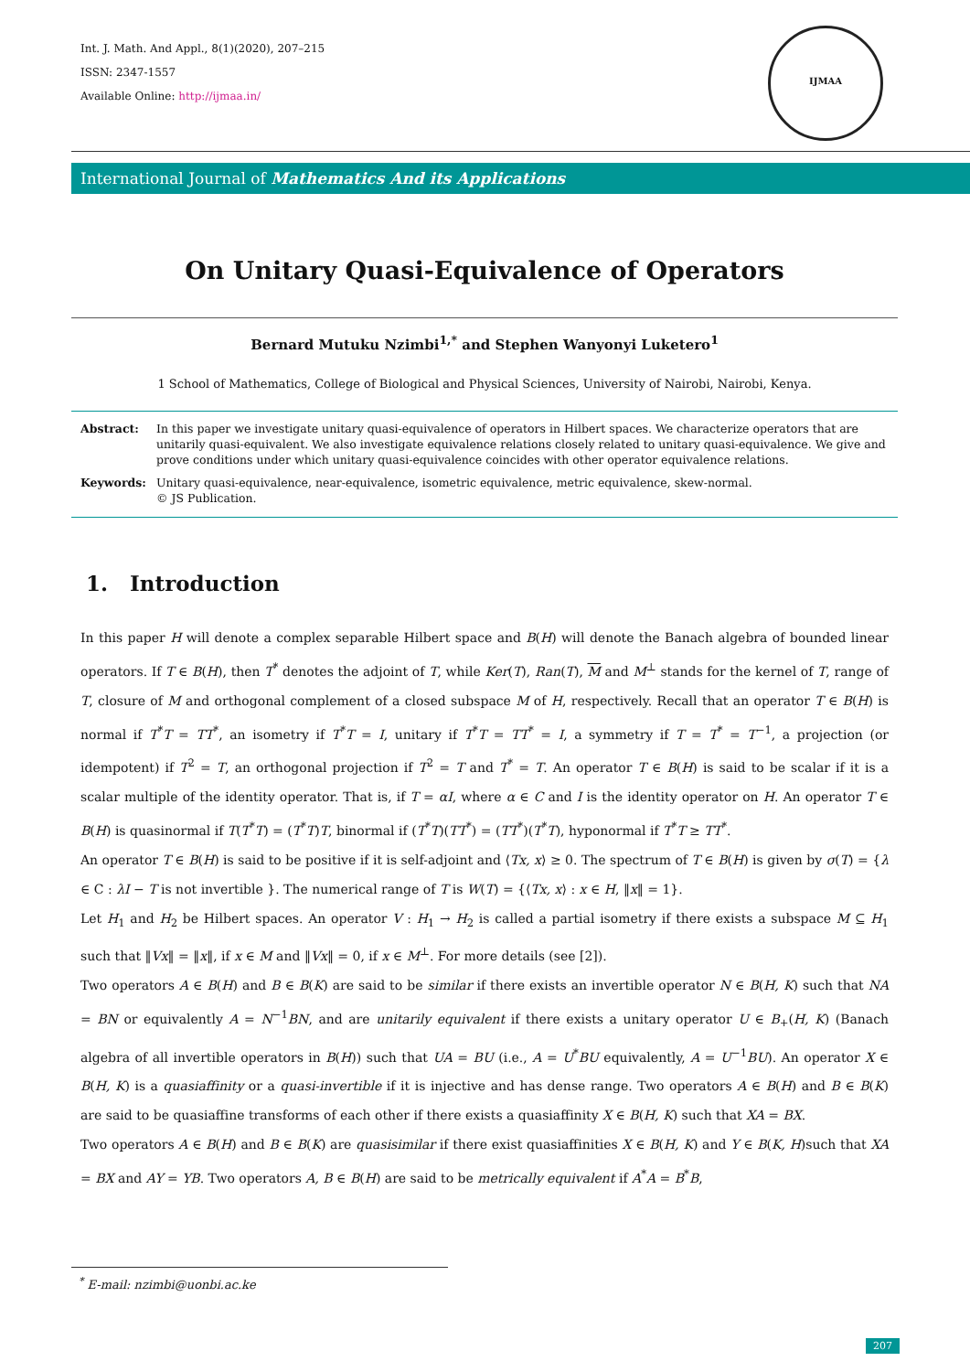Int. J. Math. And Appl., 8(1)(2020), 207–215
ISSN: 2347-1557
Available Online: http://ijmaa.in/
IJMAA
International Journal of Mathematics And its Applications
On Unitary Quasi-Equivalence of Operators
Bernard Mutuku Nzimbi<sup>1,*</sup> and Stephen Wanyonyi Luketero<sup>1</sup>
1 School of Mathematics, College of Biological and Physical Sciences, University of Nairobi, Nairobi, Kenya.
Abstract:
In this paper we investigate unitary quasi-equivalence of operators in Hilbert spaces. We characterize operators that are unitarily quasi-equivalent. We also investigate equivalence relations closely related to unitary quasi-equivalence. We give and prove conditions under which unitary quasi-equivalence coincides with other operator equivalence relations.
Keywords:
Unitary quasi-equivalence, near-equivalence, isometric equivalence, metric equivalence, skew-normal.
© JS Publication.
1. Introduction
In this paper H will denote a complex separable Hilbert space and B(H) will denote the Banach algebra of bounded linear operators. If T ∈ B(H), then T<sup>*</sup> denotes the adjoint of T, while Ker(T), Ran(T), M and M<sup>⊥</sup> stands for the kernel of T, range of T, closure of M and orthogonal complement of a closed subspace M of H, respectively. Recall that an operator T ∈ B(H) is normal if T<sup>*</sup>T = TT<sup>*</sup>, an isometry if T<sup>*</sup>T = I, unitary if T<sup>*</sup>T = TT<sup>*</sup> = I, a symmetry if T = T<sup>*</sup> = T<sup>−1</sup>, a projection (or idempotent) if T<sup>2</sup> = T, an orthogonal projection if T<sup>2</sup> = T and T<sup>*</sup> = T. An operator T ∈ B(H) is said to be scalar if it is a scalar multiple of the identity operator. That is, if T = αI, where α ∈ C and I is the identity operator on H. An operator T ∈ B(H) is quasinormal if T(T<sup>*</sup>T) = (T<sup>*</sup>T)T, binormal if (T<sup>*</sup>T)(TT<sup>*</sup>) = (TT<sup>*</sup>)(T<sup>*</sup>T), hyponormal if T<sup>*</sup>T ≥ TT<sup>*</sup>.
An operator T ∈ B(H) is said to be positive if it is self-adjoint and ⟨Tx, x⟩ ≥ 0. The spectrum of T ∈ B(H) is given by σ(T) = {λ ∈ C : λI − T is not invertible }. The numerical range of T is W(T) = {⟨Tx, x⟩ : x ∈ H, ‖x‖ = 1}.
Let H<sub>1</sub> and H<sub>2</sub> be Hilbert spaces. An operator V : H<sub>1</sub> → H<sub>2</sub> is called a partial isometry if there exists a subspace M ⊆ H<sub>1</sub> such that ‖Vx‖ = ‖x‖, if x ∈ M and ‖Vx‖ = 0, if x ∈ M<sup>⊥</sup>. For more details (see [2]).
Two operators A ∈ B(H) and B ∈ B(K) are said to be similar if there exists an invertible operator N ∈ B(H, K) such that NA = BN or equivalently A = N<sup>−1</sup>BN, and are unitarily equivalent if there exists a unitary operator U ∈ B<sub>+</sub>(H, K) (Banach algebra of all invertible operators in B(H)) such that UA = BU (i.e., A = U<sup>*</sup>BU equivalently, A = U<sup>−1</sup>BU). An operator X ∈ B(H, K) is a quasiaffinity or a quasi-invertible if it is injective and has dense range. Two operators A ∈ B(H) and B ∈ B(K) are said to be quasiaffine transforms of each other if there exists a quasiaffinity X ∈ B(H, K) such that XA = BX.
Two operators A ∈ B(H) and B ∈ B(K) are quasisimilar if there exist quasiaffinities X ∈ B(H, K) and Y ∈ B(K, H)such that XA = BX and AY = YB. Two operators A, B ∈ B(H) are said to be metrically equivalent if A<sup>*</sup>A = B<sup>*</sup>B,
<sup>*</sup> E-mail: nzimbi@uonbi.ac.ke
207